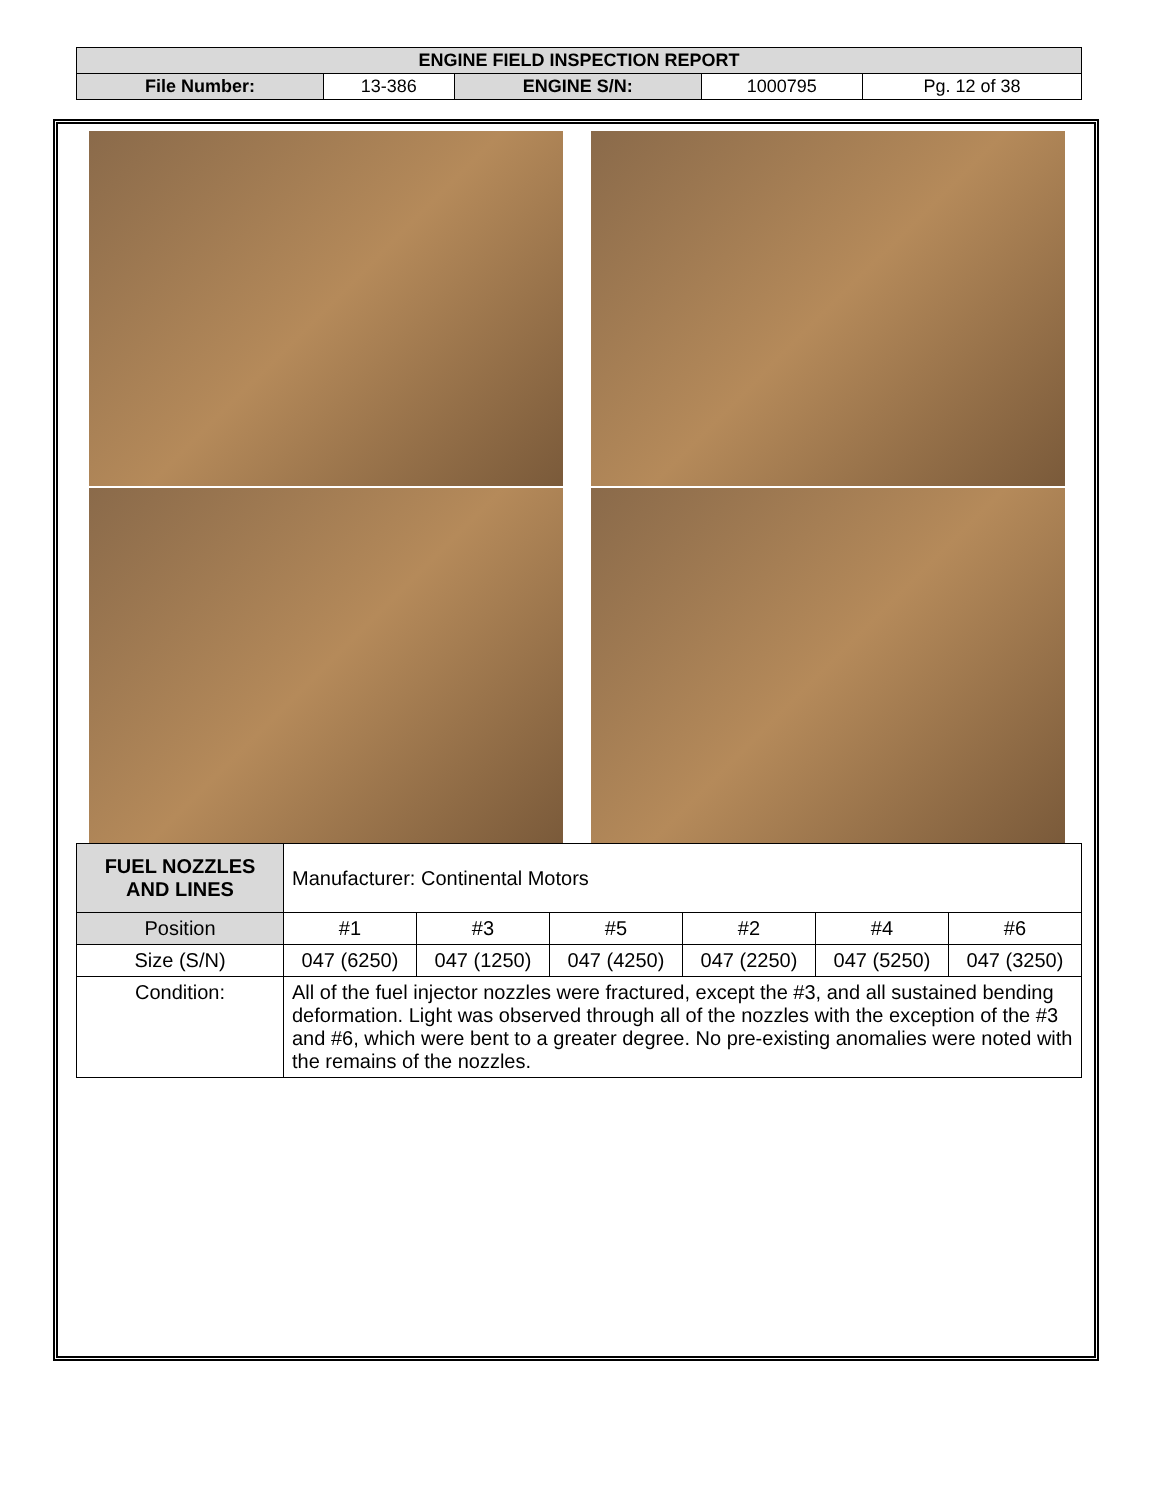| ENGINE FIELD INSPECTION REPORT | | | | |
| File Number: | 13-386 | ENGINE S/N: | 1000795 | Pg. 12 of 38 |
| FUEL NOZZLES AND LINES | Manufacturer: Continental Motors | | | | | |
| Position | #1 | #3 | #5 | #2 | #4 | #6 |
| Size (S/N) | 047 (6250) | 047 (1250) | 047 (4250) | 047 (2250) | 047 (5250) | 047 (3250) |
| Condition: | All of the fuel injector nozzles were fractured, except the #3, and all sustained bending deformation. Light was observed through all of the nozzles with the exception of the #3 and #6, which were bent to a greater degree. No pre-existing anomalies were noted with the remains of the nozzles. | | | | | |